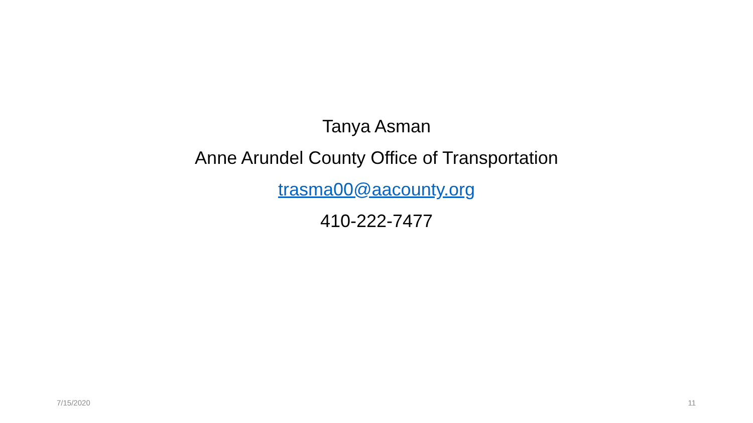Tanya Asman
Anne Arundel County Office of Transportation
trasma00@aacounty.org
410-222-7477
7/15/2020 11